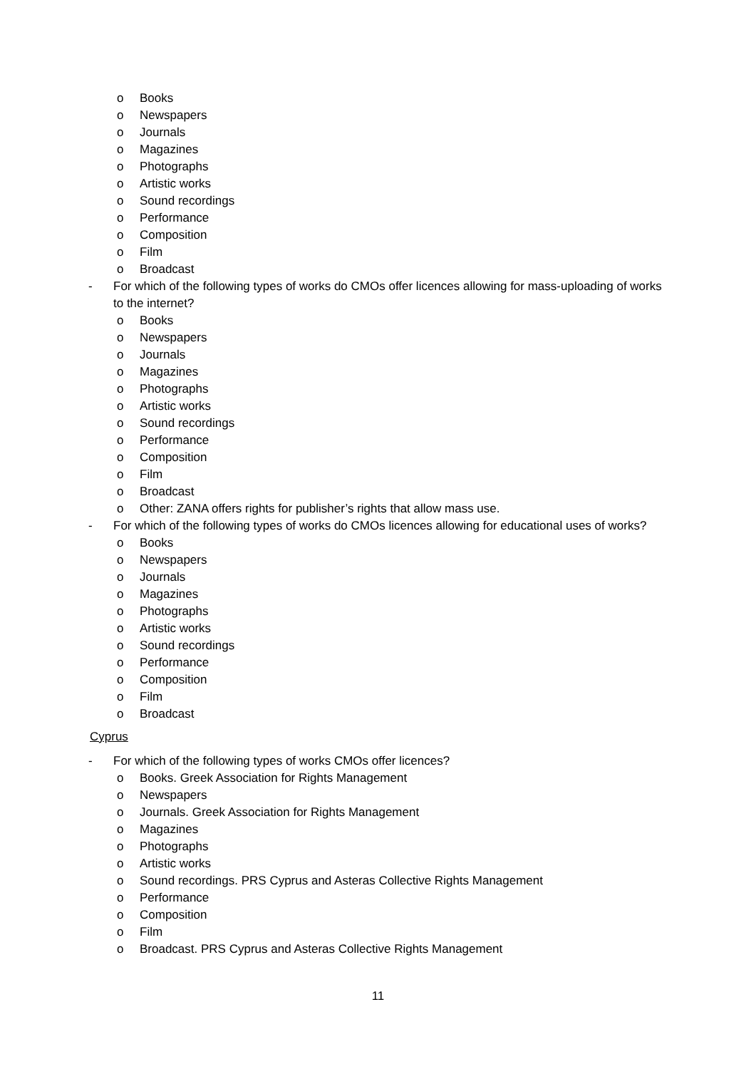o Books
o Newspapers
o Journals
o Magazines
o Photographs
o Artistic works
o Sound recordings
o Performance
o Composition
o Film
o Broadcast
- For which of the following types of works do CMOs offer licences allowing for mass-uploading of works to the internet?
o Books
o Newspapers
o Journals
o Magazines
o Photographs
o Artistic works
o Sound recordings
o Performance
o Composition
o Film
o Broadcast
o Other: ZANA offers rights for publisher’s rights that allow mass use.
- For which of the following types of works do CMOs licences allowing for educational uses of works?
o Books
o Newspapers
o Journals
o Magazines
o Photographs
o Artistic works
o Sound recordings
o Performance
o Composition
o Film
o Broadcast
Cyprus
- For which of the following types of works CMOs offer licences?
o Books. Greek Association for Rights Management
o Newspapers
o Journals. Greek Association for Rights Management
o Magazines
o Photographs
o Artistic works
o Sound recordings. PRS Cyprus and Asteras Collective Rights Management
o Performance
o Composition
o Film
o Broadcast. PRS Cyprus and Asteras Collective Rights Management
11